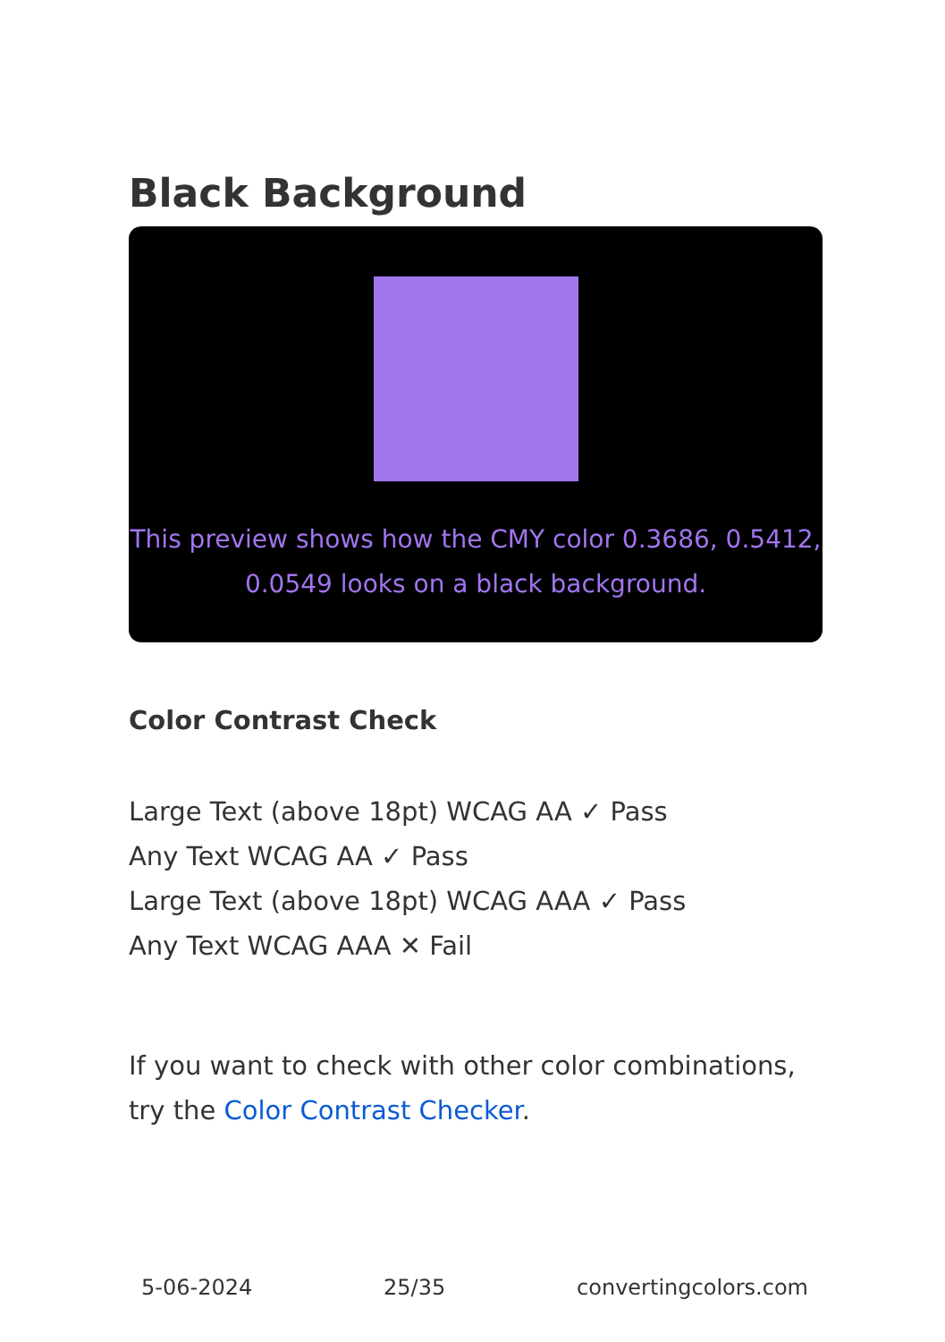Black Background
This preview shows how the CMY color 0.3686, 0.5412, 0.0549 looks on a black background.
Color Contrast Check
Large Text (above 18pt) WCAG AA ✓ Pass
Any Text WCAG AA ✓ Pass
Large Text (above 18pt) WCAG AAA ✓ Pass
Any Text WCAG AAA ✕ Fail
If you want to check with other color combinations, try the Color Contrast Checker.
5-06-2024 25/35 convertingcolors.com